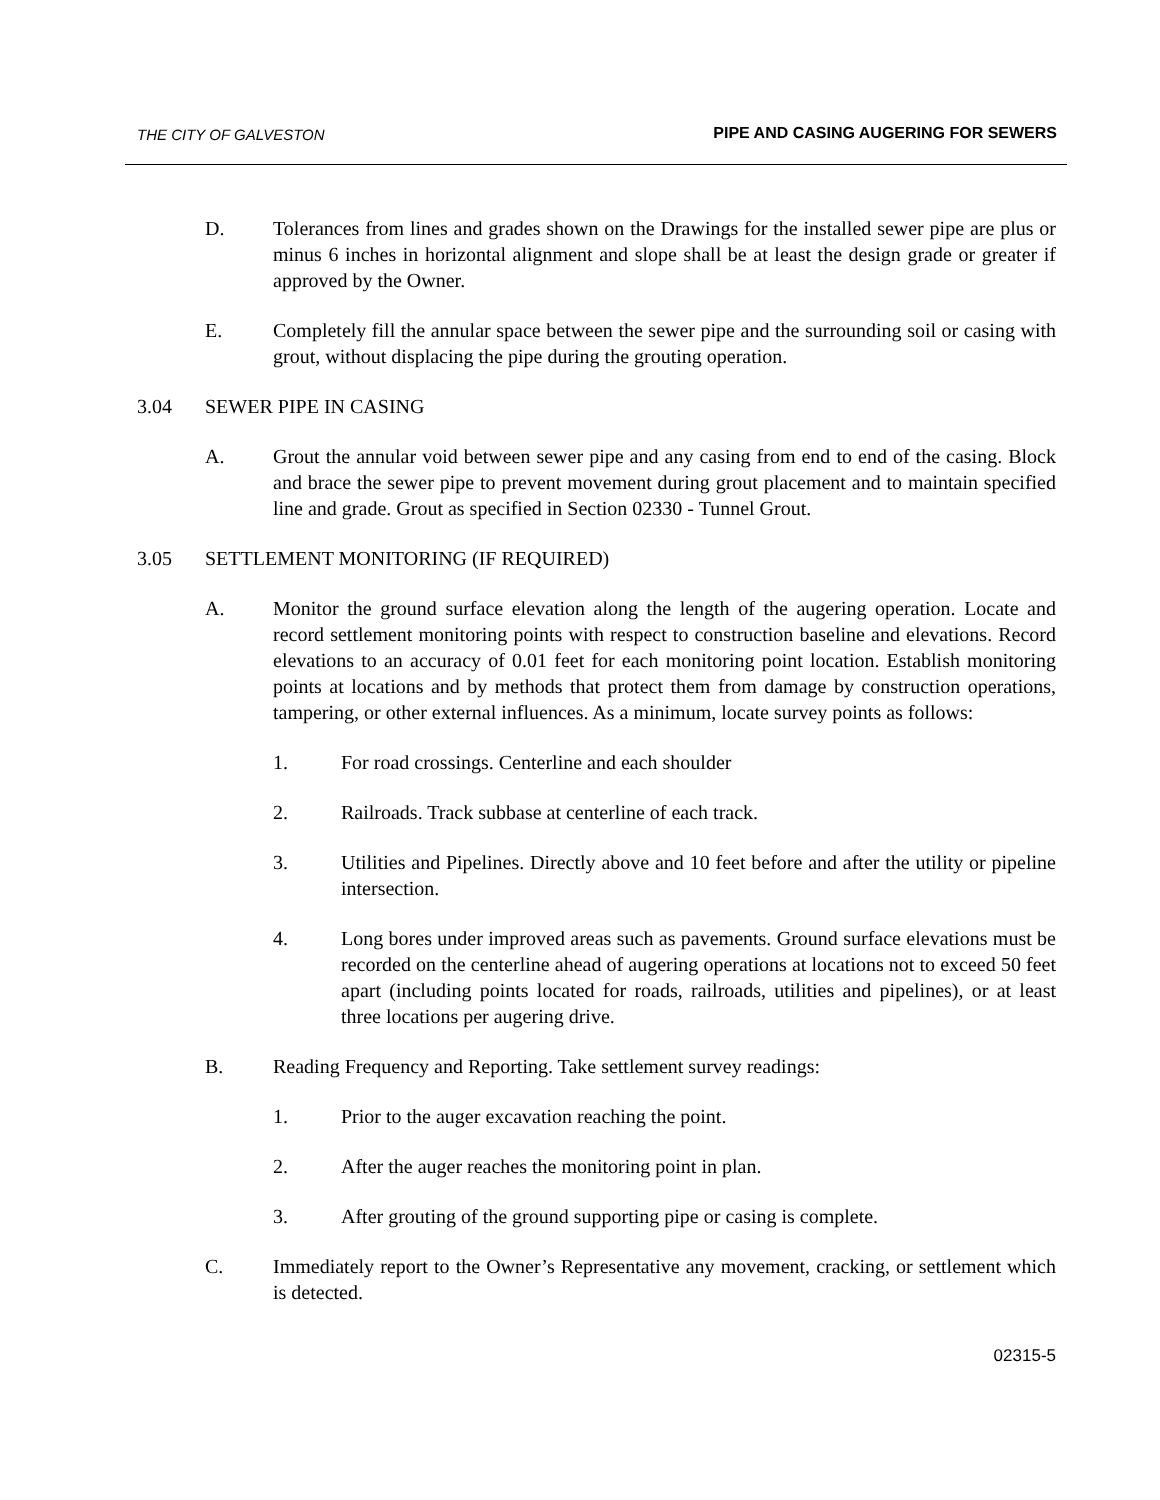THE CITY OF GALVESTON PIPE AND CASING AUGERING FOR SEWERS
D. Tolerances from lines and grades shown on the Drawings for the installed sewer pipe are plus or minus 6 inches in horizontal alignment and slope shall be at least the design grade or greater if approved by the Owner.
E. Completely fill the annular space between the sewer pipe and the surrounding soil or casing with grout, without displacing the pipe during the grouting operation.
3.04 SEWER PIPE IN CASING
A. Grout the annular void between sewer pipe and any casing from end to end of the casing. Block and brace the sewer pipe to prevent movement during grout placement and to maintain specified line and grade. Grout as specified in Section 02330 - Tunnel Grout.
3.05 SETTLEMENT MONITORING (IF REQUIRED)
A. Monitor the ground surface elevation along the length of the augering operation. Locate and record settlement monitoring points with respect to construction baseline and elevations. Record elevations to an accuracy of 0.01 feet for each monitoring point location. Establish monitoring points at locations and by methods that protect them from damage by construction operations, tampering, or other external influences. As a minimum, locate survey points as follows:
1. For road crossings. Centerline and each shoulder
2. Railroads. Track subbase at centerline of each track.
3. Utilities and Pipelines. Directly above and 10 feet before and after the utility or pipeline intersection.
4. Long bores under improved areas such as pavements. Ground surface elevations must be recorded on the centerline ahead of augering operations at locations not to exceed 50 feet apart (including points located for roads, railroads, utilities and pipelines), or at least three locations per augering drive.
B. Reading Frequency and Reporting. Take settlement survey readings:
1. Prior to the auger excavation reaching the point.
2. After the auger reaches the monitoring point in plan.
3. After grouting of the ground supporting pipe or casing is complete.
C. Immediately report to the Owner’s Representative any movement, cracking, or settlement which is detected.
02315-5